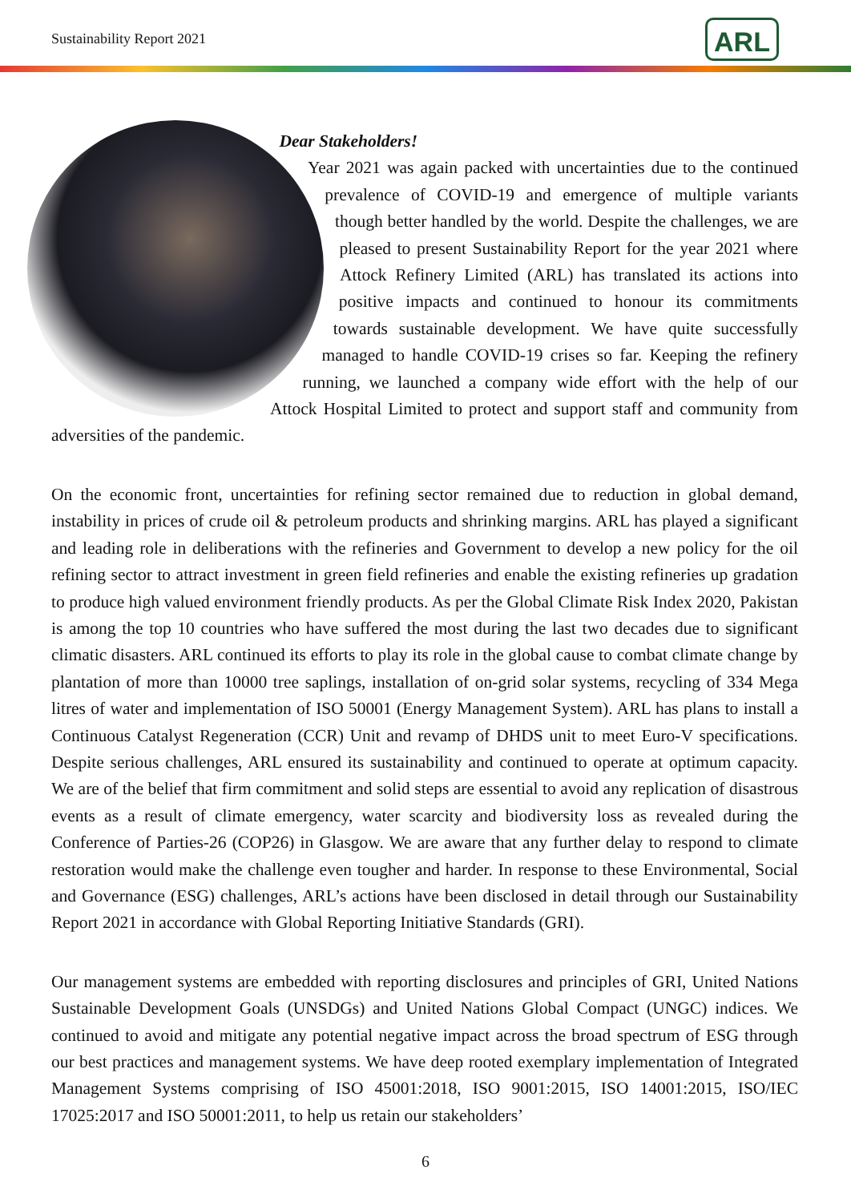Sustainability Report 2021 ARL
Dear Stakeholders!
Year 2021 was again packed with uncertainties due to the continued prevalence of COVID-19 and emergence of multiple variants though better handled by the world. Despite the challenges, we are pleased to present Sustainability Report for the year 2021 where Attock Refinery Limited (ARL) has translated its actions into positive impacts and continued to honour its commitments towards sustainable development. We have quite successfully managed to handle COVID-19 crises so far. Keeping the refinery running, we launched a company wide effort with the help of our Attock Hospital Limited to protect and support staff and community from adversities of the pandemic.
On the economic front, uncertainties for refining sector remained due to reduction in global demand, instability in prices of crude oil & petroleum products and shrinking margins. ARL has played a significant and leading role in deliberations with the refineries and Government to develop a new policy for the oil refining sector to attract investment in green field refineries and enable the existing refineries up gradation to produce high valued environment friendly products. As per the Global Climate Risk Index 2020, Pakistan is among the top 10 countries who have suffered the most during the last two decades due to significant climatic disasters. ARL continued its efforts to play its role in the global cause to combat climate change by plantation of more than 10000 tree saplings, installation of on-grid solar systems, recycling of 334 Mega litres of water and implementation of ISO 50001 (Energy Management System). ARL has plans to install a Continuous Catalyst Regeneration (CCR) Unit and revamp of DHDS unit to meet Euro-V specifications. Despite serious challenges, ARL ensured its sustainability and continued to operate at optimum capacity. We are of the belief that firm commitment and solid steps are essential to avoid any replication of disastrous events as a result of climate emergency, water scarcity and biodiversity loss as revealed during the Conference of Parties-26 (COP26) in Glasgow. We are aware that any further delay to respond to climate restoration would make the challenge even tougher and harder. In response to these Environmental, Social and Governance (ESG) challenges, ARL’s actions have been disclosed in detail through our Sustainability Report 2021 in accordance with Global Reporting Initiative Standards (GRI).
Our management systems are embedded with reporting disclosures and principles of GRI, United Nations Sustainable Development Goals (UNSDGs) and United Nations Global Compact (UNGC) indices. We continued to avoid and mitigate any potential negative impact across the broad spectrum of ESG through our best practices and management systems. We have deep rooted exemplary implementation of Integrated Management Systems comprising of ISO 45001:2018, ISO 9001:2015, ISO 14001:2015, ISO/IEC 17025:2017 and ISO 50001:2011, to help us retain our stakeholders’
6